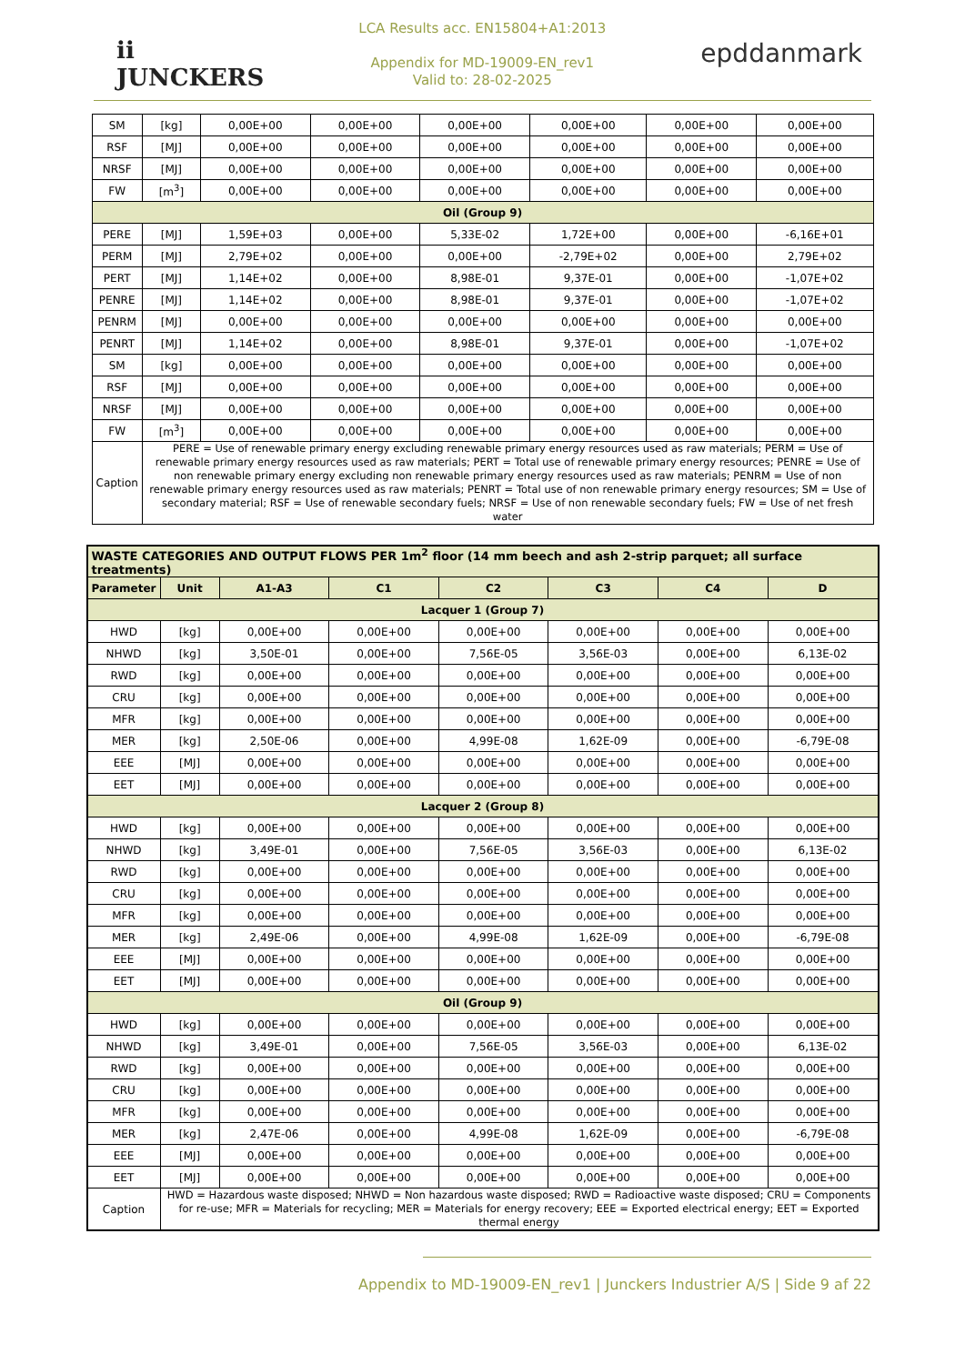ii
JUNCKERS
LCA Results acc. EN15804+A1:2013
Appendix for MD-19009-EN_rev1
Valid to: 28-02-2025
epddanmark
| SM | [kg] | 0,00E+00 | 0,00E+00 | 0,00E+00 | 0,00E+00 | 0,00E+00 | 0,00E+00 |
| RSF | [MJ] | 0,00E+00 | 0,00E+00 | 0,00E+00 | 0,00E+00 | 0,00E+00 | 0,00E+00 |
| NRSF | [MJ] | 0,00E+00 | 0,00E+00 | 0,00E+00 | 0,00E+00 | 0,00E+00 | 0,00E+00 |
| FW | [m<sup>3</sup>] | 0,00E+00 | 0,00E+00 | 0,00E+00 | 0,00E+00 | 0,00E+00 | 0,00E+00 |
| Oil (Group 9) | | | | | | | |
| PERE | [MJ] | 1,59E+03 | 0,00E+00 | 5,33E-02 | 1,72E+00 | 0,00E+00 | -6,16E+01 |
| PERM | [MJ] | 2,79E+02 | 0,00E+00 | 0,00E+00 | -2,79E+02 | 0,00E+00 | 2,79E+02 |
| PERT | [MJ] | 1,14E+02 | 0,00E+00 | 8,98E-01 | 9,37E-01 | 0,00E+00 | -1,07E+02 |
| PENRE | [MJ] | 1,14E+02 | 0,00E+00 | 8,98E-01 | 9,37E-01 | 0,00E+00 | -1,07E+02 |
| PENRM | [MJ] | 0,00E+00 | 0,00E+00 | 0,00E+00 | 0,00E+00 | 0,00E+00 | 0,00E+00 |
| PENRT | [MJ] | 1,14E+02 | 0,00E+00 | 8,98E-01 | 9,37E-01 | 0,00E+00 | -1,07E+02 |
| SM | [kg] | 0,00E+00 | 0,00E+00 | 0,00E+00 | 0,00E+00 | 0,00E+00 | 0,00E+00 |
| RSF | [MJ] | 0,00E+00 | 0,00E+00 | 0,00E+00 | 0,00E+00 | 0,00E+00 | 0,00E+00 |
| NRSF | [MJ] | 0,00E+00 | 0,00E+00 | 0,00E+00 | 0,00E+00 | 0,00E+00 | 0,00E+00 |
| FW | [m<sup>3</sup>] | 0,00E+00 | 0,00E+00 | 0,00E+00 | 0,00E+00 | 0,00E+00 | 0,00E+00 |
| Caption | PERE = Use of renewable primary energy excluding renewable primary energy resources used as raw materials; PERM = Use of renewable primary energy resources used as raw materials; PERT = Total use of renewable primary energy resources; PENRE = Use of non renewable primary energy excluding non renewable primary energy resources used as raw materials; PENRM = Use of non renewable primary energy resources used as raw materials; PENRT = Total use of non renewable primary energy resources; SM = Use of secondary material; RSF = Use of renewable secondary fuels; NRSF = Use of non renewable secondary fuels; FW = Use of net fresh water | | | | | | |
| WASTE CATEGORIES AND OUTPUT FLOWS PER 1m<sup>2</sup> floor (14 mm beech and ash 2-strip parquet; all surface treatments) | | | | | | | |
| Parameter | Unit | A1-A3 | C1 | C2 | C3 | C4 | D |
| Lacquer 1 (Group 7) | | | | | | | |
| HWD | [kg] | 0,00E+00 | 0,00E+00 | 0,00E+00 | 0,00E+00 | 0,00E+00 | 0,00E+00 |
| NHWD | [kg] | 3,50E-01 | 0,00E+00 | 7,56E-05 | 3,56E-03 | 0,00E+00 | 6,13E-02 |
| RWD | [kg] | 0,00E+00 | 0,00E+00 | 0,00E+00 | 0,00E+00 | 0,00E+00 | 0,00E+00 |
| CRU | [kg] | 0,00E+00 | 0,00E+00 | 0,00E+00 | 0,00E+00 | 0,00E+00 | 0,00E+00 |
| MFR | [kg] | 0,00E+00 | 0,00E+00 | 0,00E+00 | 0,00E+00 | 0,00E+00 | 0,00E+00 |
| MER | [kg] | 2,50E-06 | 0,00E+00 | 4,99E-08 | 1,62E-09 | 0,00E+00 | -6,79E-08 |
| EEE | [MJ] | 0,00E+00 | 0,00E+00 | 0,00E+00 | 0,00E+00 | 0,00E+00 | 0,00E+00 |
| EET | [MJ] | 0,00E+00 | 0,00E+00 | 0,00E+00 | 0,00E+00 | 0,00E+00 | 0,00E+00 |
| Lacquer 2 (Group 8) | | | | | | | |
| HWD | [kg] | 0,00E+00 | 0,00E+00 | 0,00E+00 | 0,00E+00 | 0,00E+00 | 0,00E+00 |
| NHWD | [kg] | 3,49E-01 | 0,00E+00 | 7,56E-05 | 3,56E-03 | 0,00E+00 | 6,13E-02 |
| RWD | [kg] | 0,00E+00 | 0,00E+00 | 0,00E+00 | 0,00E+00 | 0,00E+00 | 0,00E+00 |
| CRU | [kg] | 0,00E+00 | 0,00E+00 | 0,00E+00 | 0,00E+00 | 0,00E+00 | 0,00E+00 |
| MFR | [kg] | 0,00E+00 | 0,00E+00 | 0,00E+00 | 0,00E+00 | 0,00E+00 | 0,00E+00 |
| MER | [kg] | 2,49E-06 | 0,00E+00 | 4,99E-08 | 1,62E-09 | 0,00E+00 | -6,79E-08 |
| EEE | [MJ] | 0,00E+00 | 0,00E+00 | 0,00E+00 | 0,00E+00 | 0,00E+00 | 0,00E+00 |
| EET | [MJ] | 0,00E+00 | 0,00E+00 | 0,00E+00 | 0,00E+00 | 0,00E+00 | 0,00E+00 |
| Oil (Group 9) | | | | | | | |
| HWD | [kg] | 0,00E+00 | 0,00E+00 | 0,00E+00 | 0,00E+00 | 0,00E+00 | 0,00E+00 |
| NHWD | [kg] | 3,49E-01 | 0,00E+00 | 7,56E-05 | 3,56E-03 | 0,00E+00 | 6,13E-02 |
| RWD | [kg] | 0,00E+00 | 0,00E+00 | 0,00E+00 | 0,00E+00 | 0,00E+00 | 0,00E+00 |
| CRU | [kg] | 0,00E+00 | 0,00E+00 | 0,00E+00 | 0,00E+00 | 0,00E+00 | 0,00E+00 |
| MFR | [kg] | 0,00E+00 | 0,00E+00 | 0,00E+00 | 0,00E+00 | 0,00E+00 | 0,00E+00 |
| MER | [kg] | 2,47E-06 | 0,00E+00 | 4,99E-08 | 1,62E-09 | 0,00E+00 | -6,79E-08 |
| EEE | [MJ] | 0,00E+00 | 0,00E+00 | 0,00E+00 | 0,00E+00 | 0,00E+00 | 0,00E+00 |
| EET | [MJ] | 0,00E+00 | 0,00E+00 | 0,00E+00 | 0,00E+00 | 0,00E+00 | 0,00E+00 |
| Caption | HWD = Hazardous waste disposed; NHWD = Non hazardous waste disposed; RWD = Radioactive waste disposed; CRU = Components for re-use; MFR = Materials for recycling; MER = Materials for energy recovery; EEE = Exported electrical energy; EET = Exported thermal energy | | | | | | |
Appendix to MD-19009-EN_rev1 | Junckers Industrier A/S | Side 9 af 22